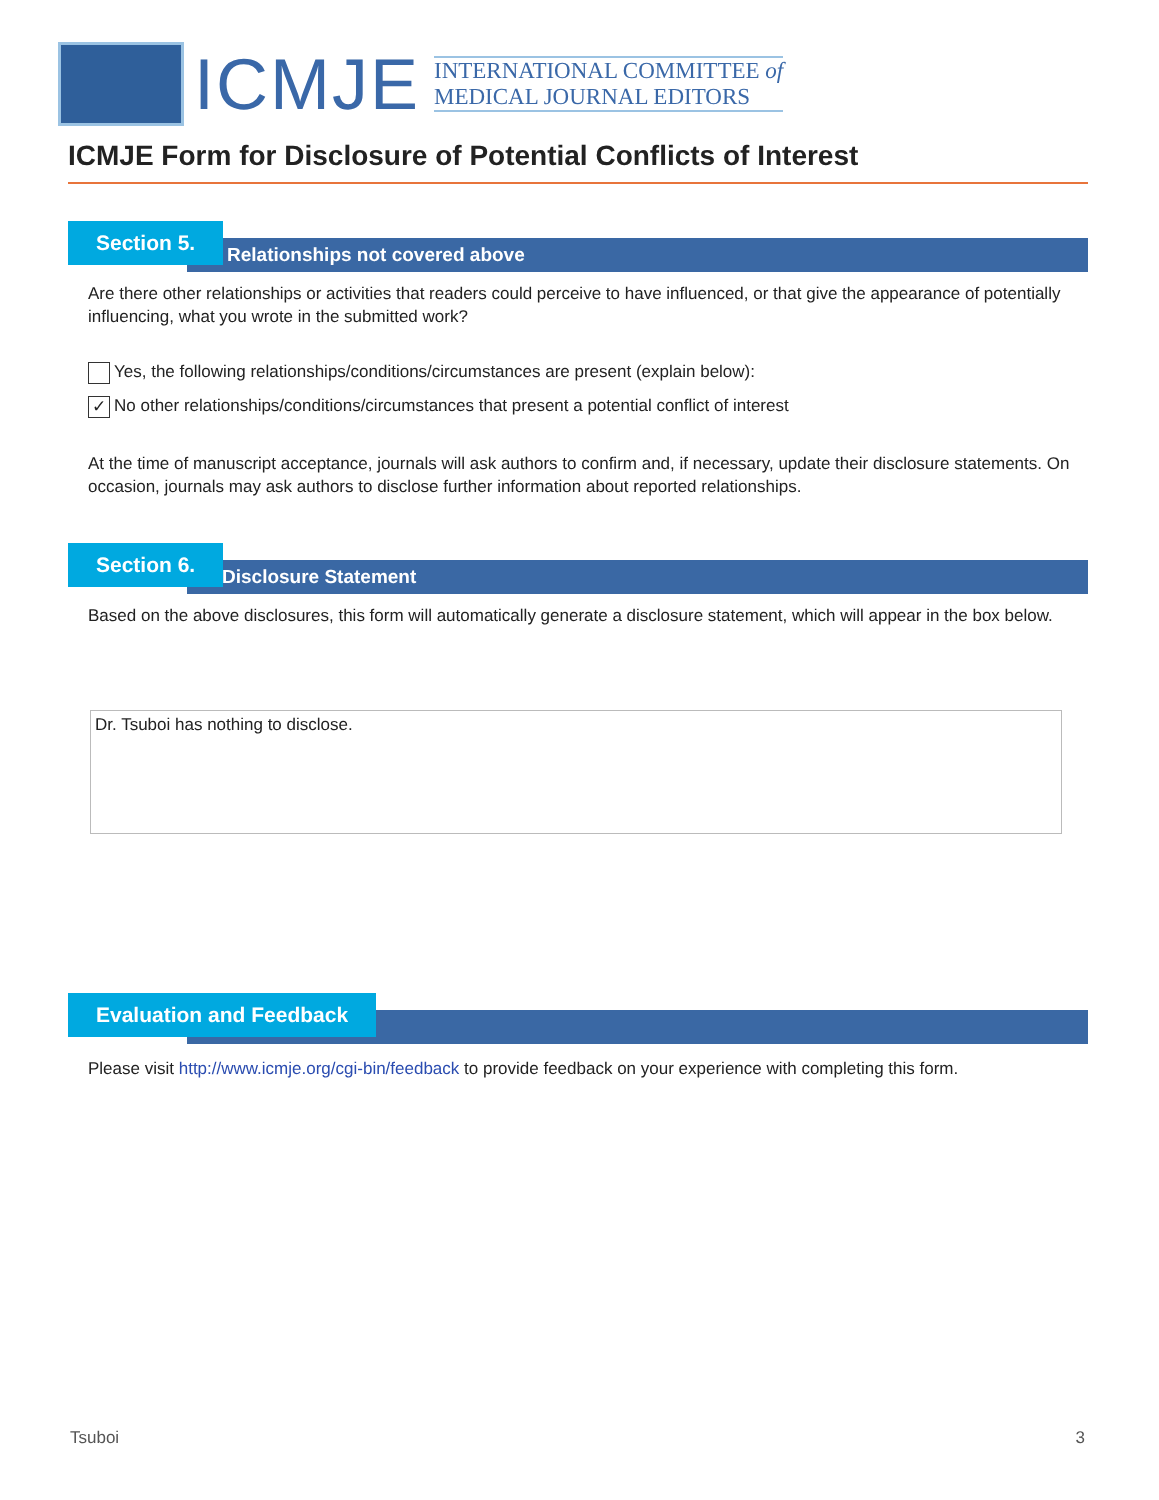ICMJE
INTERNATIONAL COMMITTEE of
MEDICAL JOURNAL EDITORS
ICMJE Form for Disclosure of Potential Conflicts of Interest
Relationships not covered above
Section 5.
Are there other relationships or activities that readers could perceive to have influenced, or that give the appearance of potentially influencing, what you wrote in the submitted work?
Yes, the following relationships/conditions/circumstances are present (explain below):
✓ No other relationships/conditions/circumstances that present a potential conflict of interest
At the time of manuscript acceptance, journals will ask authors to confirm and, if necessary, update their disclosure statements. On occasion, journals may ask authors to disclose further information about reported relationships.
Disclosure Statement
Section 6.
Based on the above disclosures, this form will automatically generate a disclosure statement, which will appear in the box below.
Dr. Tsuboi has nothing to disclose.
Evaluation and Feedback
Please visit http://www.icmje.org/cgi-bin/feedback to provide feedback on your experience with completing this form.
Tsuboi 3